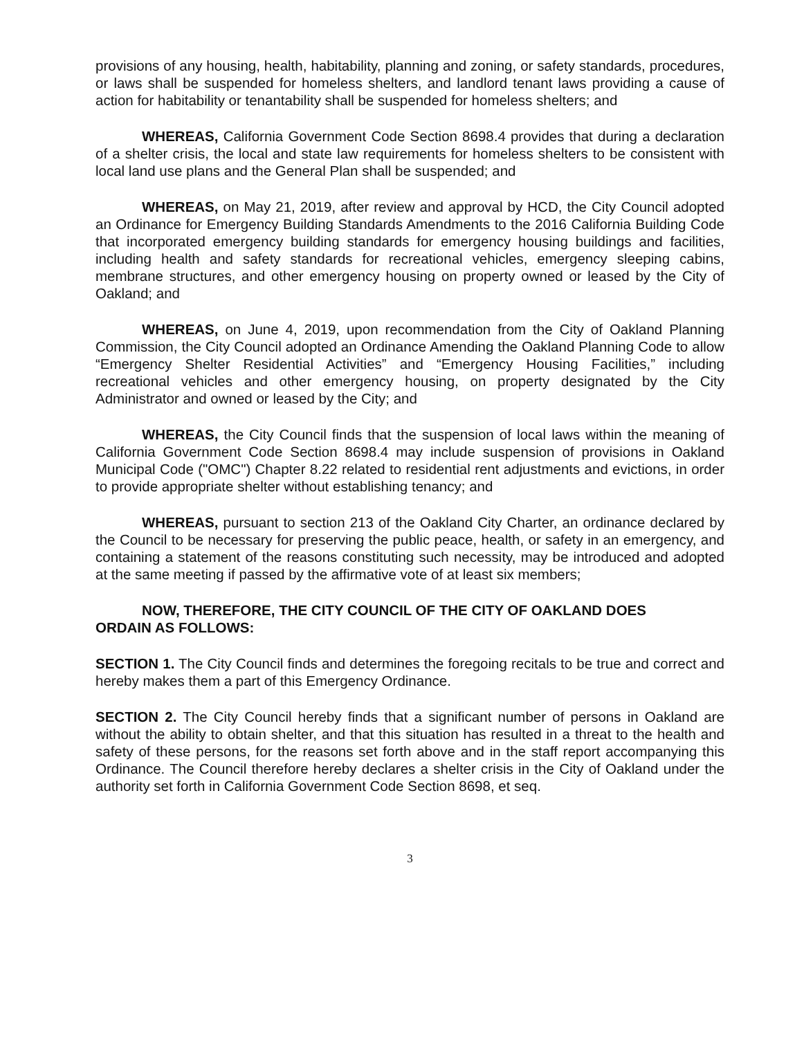provisions of any housing, health, habitability, planning and zoning, or safety standards, procedures, or laws shall be suspended for homeless shelters, and landlord tenant laws providing a cause of action for habitability or tenantability shall be suspended for homeless shelters; and
WHEREAS, California Government Code Section 8698.4 provides that during a declaration of a shelter crisis, the local and state law requirements for homeless shelters to be consistent with local land use plans and the General Plan shall be suspended; and
WHEREAS, on May 21, 2019, after review and approval by HCD, the City Council adopted an Ordinance for Emergency Building Standards Amendments to the 2016 California Building Code that incorporated emergency building standards for emergency housing buildings and facilities, including health and safety standards for recreational vehicles, emergency sleeping cabins, membrane structures, and other emergency housing on property owned or leased by the City of Oakland; and
WHEREAS, on June 4, 2019, upon recommendation from the City of Oakland Planning Commission, the City Council adopted an Ordinance Amending the Oakland Planning Code to allow “Emergency Shelter Residential Activities” and “Emergency Housing Facilities,” including recreational vehicles and other emergency housing, on property designated by the City Administrator and owned or leased by the City; and
WHEREAS, the City Council finds that the suspension of local laws within the meaning of California Government Code Section 8698.4 may include suspension of provisions in Oakland Municipal Code ("OMC") Chapter 8.22 related to residential rent adjustments and evictions, in order to provide appropriate shelter without establishing tenancy; and
WHEREAS, pursuant to section 213 of the Oakland City Charter, an ordinance declared by the Council to be necessary for preserving the public peace, health, or safety in an emergency, and containing a statement of the reasons constituting such necessity, may be introduced and adopted at the same meeting if passed by the affirmative vote of at least six members;
NOW, THEREFORE, THE CITY COUNCIL OF THE CITY OF OAKLAND DOES
ORDAIN AS FOLLOWS:
SECTION 1. The City Council finds and determines the foregoing recitals to be true and correct and hereby makes them a part of this Emergency Ordinance.
SECTION 2. The City Council hereby finds that a significant number of persons in Oakland are without the ability to obtain shelter, and that this situation has resulted in a threat to the health and safety of these persons, for the reasons set forth above and in the staff report accompanying this Ordinance. The Council therefore hereby declares a shelter crisis in the City of Oakland under the authority set forth in California Government Code Section 8698, et seq.
3